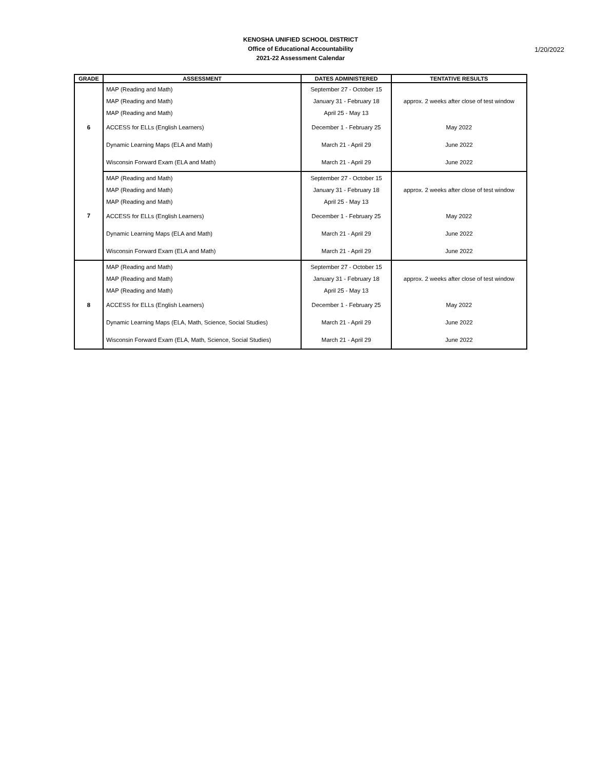KENOSHA UNIFIED SCHOOL DISTRICT
Office of Educational Accountability
2021-22 Assessment Calendar
1/20/2022
| GRADE | ASSESSMENT | DATES ADMINISTERED | TENTATIVE RESULTS |
| --- | --- | --- | --- |
| 6 | MAP (Reading and Math) | September 27 - October 15 | approx. 2 weeks after close of test window |
| | MAP (Reading and Math) | January 31 - February 18 | |
| | MAP (Reading and Math) | April 25 - May 13 | |
| | ACCESS for ELLs (English Learners) | December 1 - February 25 | May 2022 |
| | Dynamic Learning Maps (ELA and Math) | March 21 - April 29 | June 2022 |
| | Wisconsin Forward Exam (ELA and Math) | March 21 - April 29 | June 2022 |
| 7 | MAP (Reading and Math) | September 27 - October 15 | approx. 2 weeks after close of test window |
| | MAP (Reading and Math) | January 31 - February 18 | |
| | MAP (Reading and Math) | April 25 - May 13 | |
| | ACCESS for ELLs (English Learners) | December 1 - February 25 | May 2022 |
| | Dynamic Learning Maps (ELA and Math) | March 21 - April 29 | June 2022 |
| | Wisconsin Forward Exam (ELA and Math) | March 21 - April 29 | June 2022 |
| 8 | MAP (Reading and Math) | September 27 - October 15 | approx. 2 weeks after close of test window |
| | MAP (Reading and Math) | January 31 - February 18 | |
| | MAP (Reading and Math) | April 25 - May 13 | |
| | ACCESS for ELLs (English Learners) | December 1 - February 25 | May 2022 |
| | Dynamic Learning Maps (ELA, Math, Science, Social Studies) | March 21 - April 29 | June 2022 |
| | Wisconsin Forward Exam (ELA, Math, Science, Social Studies) | March 21 - April 29 | June 2022 |